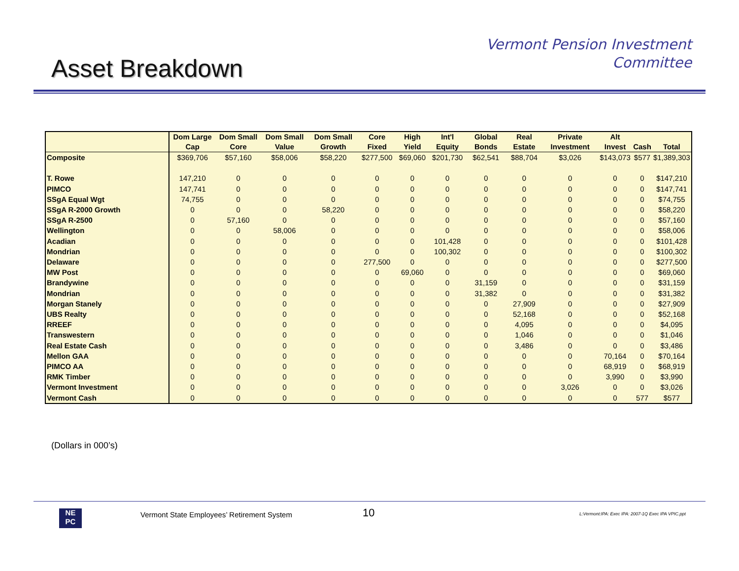Vermont Pension Investment
Committee
Asset Breakdown
| | Dom Large Cap | Dom Small Core | Dom Small Value | Dom Small Growth | Core Fixed | High Yield | Int'l Equity | Global Bonds | Real Estate | Private Investment | Alt Invest | Cash | Total |
| --- | --- | --- | --- | --- | --- | --- | --- | --- | --- | --- | --- | --- | --- |
| Composite | $369,706 | $57,160 | $58,006 | $58,220 | $277,500 | $69,060 | $201,730 | $62,541 | $88,704 | $3,026 | $143,073 | $577 | $1,389,303 |
| T. Rowe | 147,210 | 0 | 0 | 0 | 0 | 0 | 0 | 0 | 0 | 0 | 0 | 0 | $147,210 |
| PIMCO | 147,741 | 0 | 0 | 0 | 0 | 0 | 0 | 0 | 0 | 0 | 0 | 0 | $147,741 |
| SSgA Equal Wgt | 74,755 | 0 | 0 | 0 | 0 | 0 | 0 | 0 | 0 | 0 | 0 | 0 | $74,755 |
| SSgA R-2000 Growth | 0 | 0 | 0 | 58,220 | 0 | 0 | 0 | 0 | 0 | 0 | 0 | 0 | $58,220 |
| SSgA R-2500 | 0 | 57,160 | 0 | 0 | 0 | 0 | 0 | 0 | 0 | 0 | 0 | 0 | $57,160 |
| Wellington | 0 | 0 | 58,006 | 0 | 0 | 0 | 0 | 0 | 0 | 0 | 0 | 0 | $58,006 |
| Acadian | 0 | 0 | 0 | 0 | 0 | 0 | 101,428 | 0 | 0 | 0 | 0 | 0 | $101,428 |
| Mondrian | 0 | 0 | 0 | 0 | 0 | 0 | 100,302 | 0 | 0 | 0 | 0 | 0 | $100,302 |
| Delaware | 0 | 0 | 0 | 0 | 277,500 | 0 | 0 | 0 | 0 | 0 | 0 | 0 | $277,500 |
| MW Post | 0 | 0 | 0 | 0 | 0 | 69,060 | 0 | 0 | 0 | 0 | 0 | 0 | $69,060 |
| Brandywine | 0 | 0 | 0 | 0 | 0 | 0 | 0 | 31,159 | 0 | 0 | 0 | 0 | $31,159 |
| Mondrian | 0 | 0 | 0 | 0 | 0 | 0 | 0 | 31,382 | 0 | 0 | 0 | 0 | $31,382 |
| Morgan Stanely | 0 | 0 | 0 | 0 | 0 | 0 | 0 | 0 | 27,909 | 0 | 0 | 0 | $27,909 |
| UBS Realty | 0 | 0 | 0 | 0 | 0 | 0 | 0 | 0 | 52,168 | 0 | 0 | 0 | $52,168 |
| RREEF | 0 | 0 | 0 | 0 | 0 | 0 | 0 | 0 | 4,095 | 0 | 0 | 0 | $4,095 |
| Transwestern | 0 | 0 | 0 | 0 | 0 | 0 | 0 | 0 | 1,046 | 0 | 0 | 0 | $1,046 |
| Real Estate Cash | 0 | 0 | 0 | 0 | 0 | 0 | 0 | 0 | 3,486 | 0 | 0 | 0 | $3,486 |
| Mellon GAA | 0 | 0 | 0 | 0 | 0 | 0 | 0 | 0 | 0 | 0 | 70,164 | 0 | $70,164 |
| PIMCO AA | 0 | 0 | 0 | 0 | 0 | 0 | 0 | 0 | 0 | 0 | 68,919 | 0 | $68,919 |
| RMK Timber | 0 | 0 | 0 | 0 | 0 | 0 | 0 | 0 | 0 | 0 | 3,990 | 0 | $3,990 |
| Vermont Investment | 0 | 0 | 0 | 0 | 0 | 0 | 0 | 0 | 0 | 3,026 | 0 | 0 | $3,026 |
| Vermont Cash | 0 | 0 | 0 | 0 | 0 | 0 | 0 | 0 | 0 | 0 | 0 | 577 | $577 |
(Dollars in 000’s)
NE
PC
Vermont State Employees’ Retirement System 10 L:Vermont:IPA: Exec IPA: 2007-1Q Exec IPA VPIC.ppt